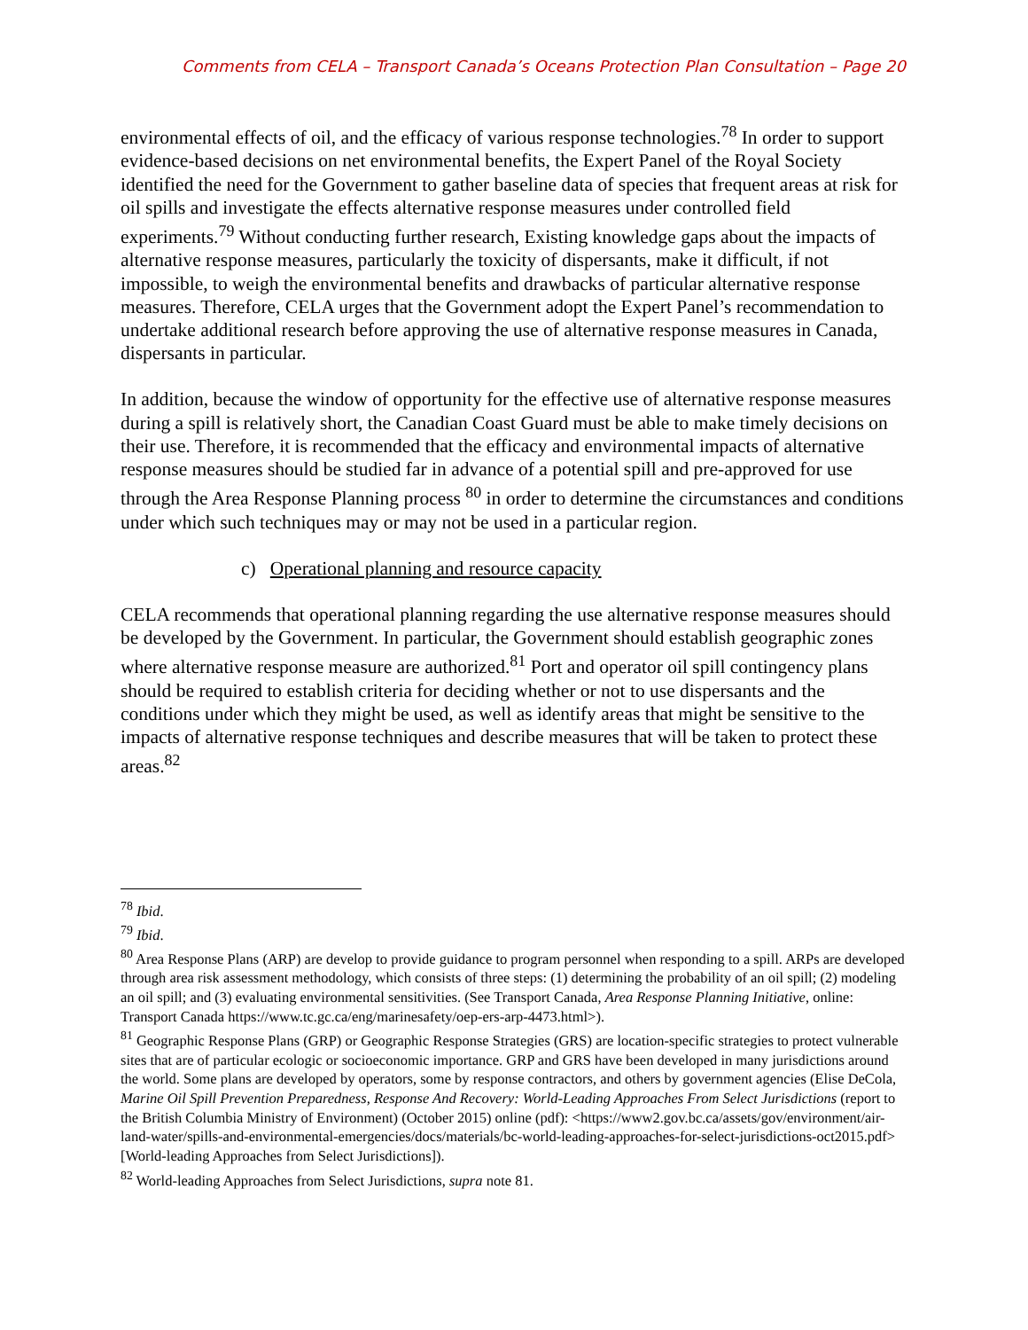Comments from CELA – Transport Canada’s Oceans Protection Plan Consultation – Page 20
environmental effects of oil, and the efficacy of various response technologies.<sup>78</sup> In order to support evidence-based decisions on net environmental benefits, the Expert Panel of the Royal Society identified the need for the Government to gather baseline data of species that frequent areas at risk for oil spills and investigate the effects alternative response measures under controlled field experiments.<sup>79</sup> Without conducting further research, Existing knowledge gaps about the impacts of alternative response measures, particularly the toxicity of dispersants, make it difficult, if not impossible, to weigh the environmental benefits and drawbacks of particular alternative response measures. Therefore, CELA urges that the Government adopt the Expert Panel’s recommendation to undertake additional research before approving the use of alternative response measures in Canada, dispersants in particular.
In addition, because the window of opportunity for the effective use of alternative response measures during a spill is relatively short, the Canadian Coast Guard must be able to make timely decisions on their use. Therefore, it is recommended that the efficacy and environmental impacts of alternative response measures should be studied far in advance of a potential spill and pre-approved for use through the Area Response Planning process <sup>80</sup> in order to determine the circumstances and conditions under which such techniques may or may not be used in a particular region.
c) Operational planning and resource capacity
CELA recommends that operational planning regarding the use alternative response measures should be developed by the Government. In particular, the Government should establish geographic zones where alternative response measure are authorized.<sup>81</sup> Port and operator oil spill contingency plans should be required to establish criteria for deciding whether or not to use dispersants and the conditions under which they might be used, as well as identify areas that might be sensitive to the impacts of alternative response techniques and describe measures that will be taken to protect these areas.<sup>82</sup>
<sup>78</sup> Ibid.
<sup>79</sup> Ibid.
<sup>80</sup> Area Response Plans (ARP) are develop to provide guidance to program personnel when responding to a spill. ARPs are developed through area risk assessment methodology, which consists of three steps: (1) determining the probability of an oil spill; (2) modeling an oil spill; and (3) evaluating environmental sensitivities. (See Transport Canada, Area Response Planning Initiative, online: Transport Canada https://www.tc.gc.ca/eng/marinesafety/oep-ers-arp-4473.html>).
<sup>81</sup> Geographic Response Plans (GRP) or Geographic Response Strategies (GRS) are location-specific strategies to protect vulnerable sites that are of particular ecologic or socioeconomic importance. GRP and GRS have been developed in many jurisdictions around the world. Some plans are developed by operators, some by response contractors, and others by government agencies (Elise DeCola, Marine Oil Spill Prevention Preparedness, Response And Recovery: World-Leading Approaches From Select Jurisdictions (report to the British Columbia Ministry of Environment) (October 2015) online (pdf): <https://www2.gov.bc.ca/assets/gov/environment/air-land-water/spills-and-environmental-emergencies/docs/materials/bc-world-leading-approaches-for-select-jurisdictions-oct2015.pdf> [World-leading Approaches from Select Jurisdictions]).
<sup>82</sup> World-leading Approaches from Select Jurisdictions, supra note 81.